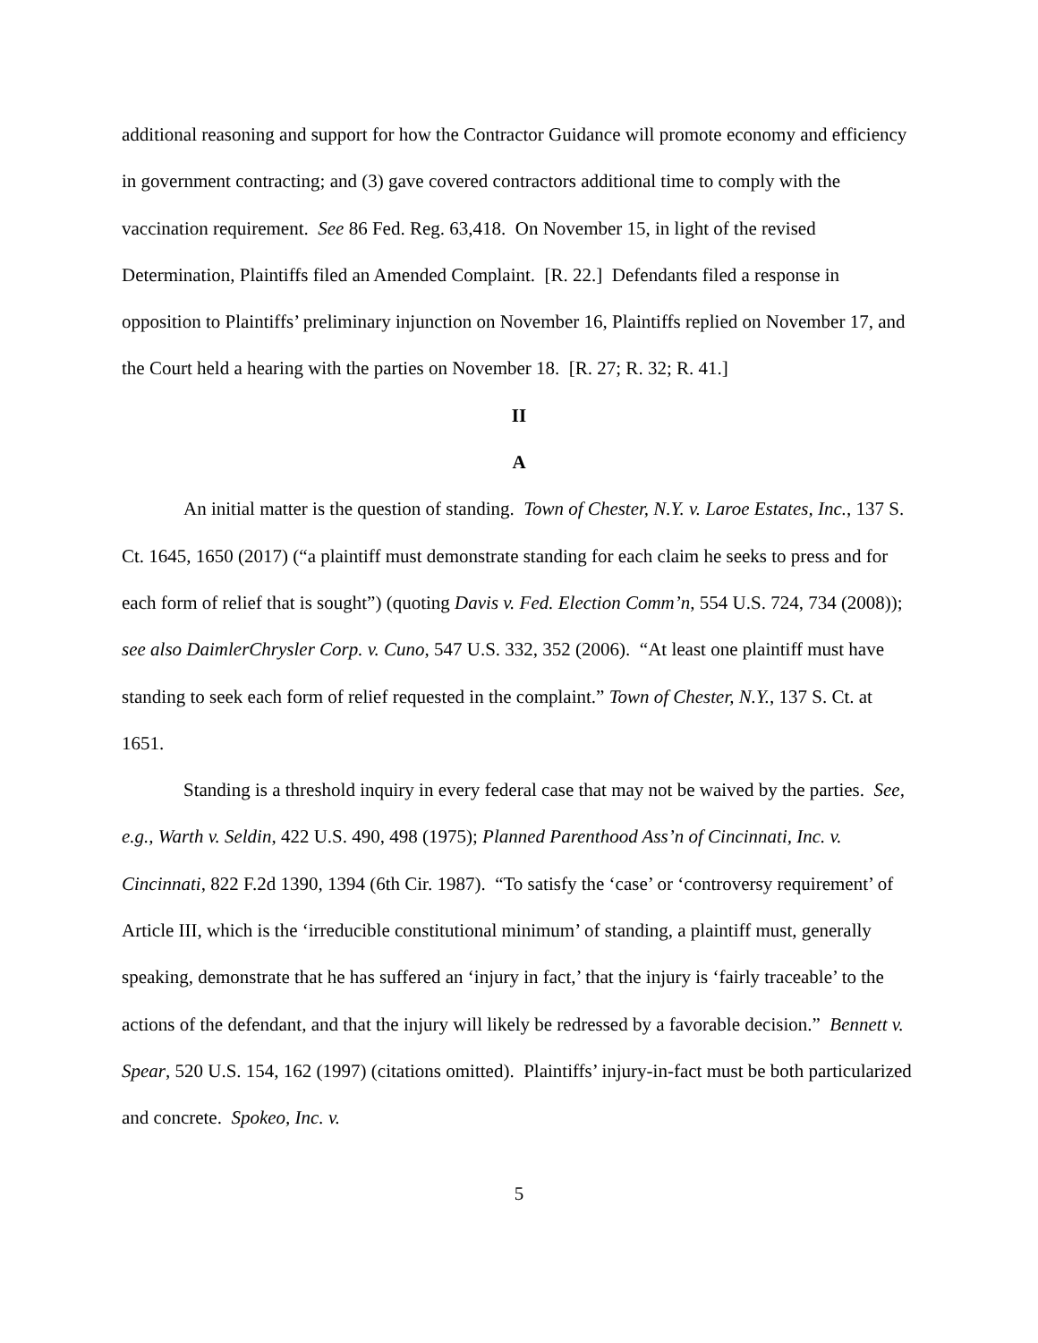additional reasoning and support for how the Contractor Guidance will promote economy and efficiency in government contracting; and (3) gave covered contractors additional time to comply with the vaccination requirement. See 86 Fed. Reg. 63,418. On November 15, in light of the revised Determination, Plaintiffs filed an Amended Complaint. [R. 22.] Defendants filed a response in opposition to Plaintiffs’ preliminary injunction on November 16, Plaintiffs replied on November 17, and the Court held a hearing with the parties on November 18. [R. 27; R. 32; R. 41.]
II
A
An initial matter is the question of standing. Town of Chester, N.Y. v. Laroe Estates, Inc., 137 S. Ct. 1645, 1650 (2017) (“a plaintiff must demonstrate standing for each claim he seeks to press and for each form of relief that is sought”) (quoting Davis v. Fed. Election Comm’n, 554 U.S. 724, 734 (2008)); see also DaimlerChrysler Corp. v. Cuno, 547 U.S. 332, 352 (2006). “At least one plaintiff must have standing to seek each form of relief requested in the complaint.” Town of Chester, N.Y., 137 S. Ct. at 1651.
Standing is a threshold inquiry in every federal case that may not be waived by the parties. See, e.g., Warth v. Seldin, 422 U.S. 490, 498 (1975); Planned Parenthood Ass’n of Cincinnati, Inc. v. Cincinnati, 822 F.2d 1390, 1394 (6th Cir. 1987). “To satisfy the ‘case’ or ‘controversy requirement’ of Article III, which is the ‘irreducible constitutional minimum’ of standing, a plaintiff must, generally speaking, demonstrate that he has suffered an ‘injury in fact,’ that the injury is ‘fairly traceable’ to the actions of the defendant, and that the injury will likely be redressed by a favorable decision.” Bennett v. Spear, 520 U.S. 154, 162 (1997) (citations omitted). Plaintiffs’ injury-in-fact must be both particularized and concrete. Spokeo, Inc. v.
5